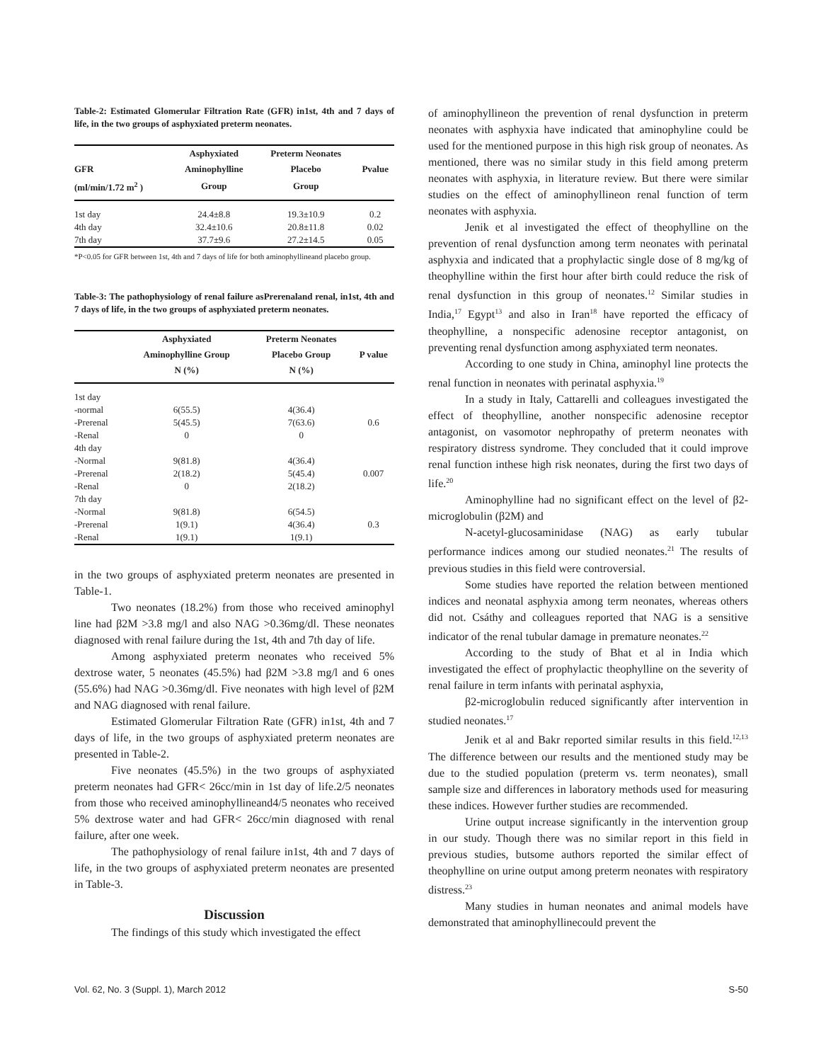Table-2: Estimated Glomerular Filtration Rate (GFR) in1st, 4th and 7 days of life, in the two groups of asphyxiated preterm neonates.
| | Asphyxiated | Preterm Neonates | |
| --- | --- | --- | --- |
| GFR | Aminophylline | Placebo | Pvalue |
| (ml/min/1.72 m<sup>2</sup> ) | Group | Group | |
| 1st day | 24.4±8.8 | 19.3±10.9 | 0.2 |
| 4th day | 32.4±10.6 | 20.8±11.8 | 0.02 |
| 7th day | 37.7±9.6 | 27.2±14.5 | 0.05 |
*P<0.05 for GFR between 1st, 4th and 7 days of life for both aminophyllineand placebo group.
Table-3: The pathophysiology of renal failure asPrerenaland renal, in1st, 4th and 7 days of life, in the two groups of asphyxiated preterm neonates.
| | Asphyxiated | Preterm Neonates | |
| --- | --- | --- | --- |
| | Aminophylline Group | Placebo Group | P value |
| | N (%) | N (%) | |
| 1st day | | | |
| -normal | 6(55.5) | 4(36.4) | |
| -Prerenal | 5(45.5) | 7(63.6) | 0.6 |
| -Renal | 0 | 0 | |
| 4th day | | | |
| -Normal | 9(81.8) | 4(36.4) | |
| -Prerenal | 2(18.2) | 5(45.4) | 0.007 |
| -Renal | 0 | 2(18.2) | |
| 7th day | | | |
| -Normal | 9(81.8) | 6(54.5) | |
| -Prerenal | 1(9.1) | 4(36.4) | 0.3 |
| -Renal | 1(9.1) | 1(9.1) | |
in the two groups of asphyxiated preterm neonates are presented in Table-1.
Two neonates (18.2%) from those who received aminophyl line had β2M >3.8 mg/l and also NAG >0.36mg/dl. These neonates diagnosed with renal failure during the 1st, 4th and 7th day of life.
Among asphyxiated preterm neonates who received 5% dextrose water, 5 neonates (45.5%) had β2M >3.8 mg/l and 6 ones (55.6%) had NAG >0.36mg/dl. Five neonates with high level of β2M and NAG diagnosed with renal failure.
Estimated Glomerular Filtration Rate (GFR) in1st, 4th and 7 days of life, in the two groups of asphyxiated preterm neonates are presented in Table-2.
Five neonates (45.5%) in the two groups of asphyxiated preterm neonates had GFR< 26cc/min in 1st day of life.2/5 neonates from those who received aminophyllineand4/5 neonates who received 5% dextrose water and had GFR< 26cc/min diagnosed with renal failure, after one week.
The pathophysiology of renal failure in1st, 4th and 7 days of life, in the two groups of asphyxiated preterm neonates are presented in Table-3.
Discussion
The findings of this study which investigated the effect
of aminophyllineon the prevention of renal dysfunction in preterm neonates with asphyxia have indicated that aminophyline could be used for the mentioned purpose in this high risk group of neonates. As mentioned, there was no similar study in this field among preterm neonates with asphyxia, in literature review. But there were similar studies on the effect of aminophyllineon renal function of term neonates with asphyxia.
Jenik et al investigated the effect of theophylline on the prevention of renal dysfunction among term neonates with perinatal asphyxia and indicated that a prophylactic single dose of 8 mg/kg of theophylline within the first hour after birth could reduce the risk of renal dysfunction in this group of neonates.<sup>12</sup> Similar studies in India,<sup>17</sup> Egypt<sup>13</sup> and also in Iran<sup>18</sup> have reported the efficacy of theophylline, a nonspecific adenosine receptor antagonist, on preventing renal dysfunction among asphyxiated term neonates.
According to one study in China, aminophyl line protects the renal function in neonates with perinatal asphyxia.<sup>19</sup>
In a study in Italy, Cattarelli and colleagues investigated the effect of theophylline, another nonspecific adenosine receptor antagonist, on vasomotor nephropathy of preterm neonates with respiratory distress syndrome. They concluded that it could improve renal function inthese high risk neonates, during the first two days of life.<sup>20</sup>
Aminophylline had no significant effect on the level of β2-microglobulin (β2M) and
N-acetyl-glucosaminidase (NAG) as early tubular performance indices among our studied neonates.<sup>21</sup> The results of previous studies in this field were controversial.
Some studies have reported the relation between mentioned indices and neonatal asphyxia among term neonates, whereas others did not. Csáthy and colleagues reported that NAG is a sensitive indicator of the renal tubular damage in premature neonates.<sup>22</sup>
According to the study of Bhat et al in India which investigated the effect of prophylactic theophylline on the severity of renal failure in term infants with perinatal asphyxia,
β2-microglobulin reduced significantly after intervention in studied neonates.<sup>17</sup>
Jenik et al and Bakr reported similar results in this field.<sup>12,13</sup> The difference between our results and the mentioned study may be due to the studied population (preterm vs. term neonates), small sample size and differences in laboratory methods used for measuring these indices. However further studies are recommended.
Urine output increase significantly in the intervention group in our study. Though there was no similar report in this field in previous studies, butsome authors reported the similar effect of theophylline on urine output among preterm neonates with respiratory distress.<sup>23</sup>
Many studies in human neonates and animal models have demonstrated that aminophyllinecould prevent the
Vol. 62, No. 3 (Suppl. 1), March 2012 S-50